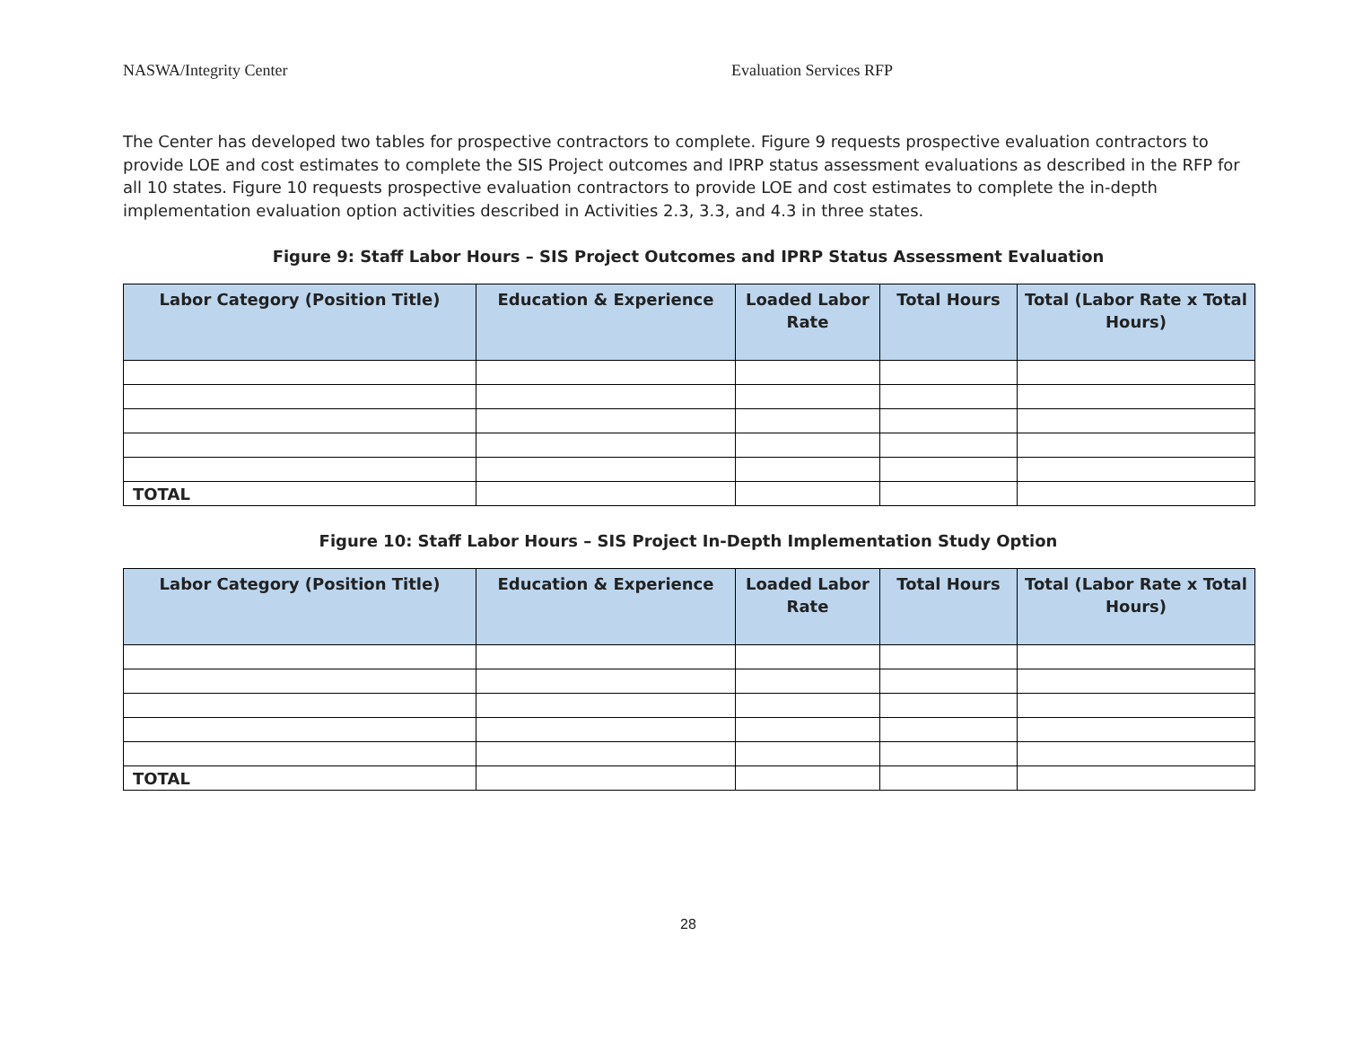NASWA/Integrity Center Evaluation Services RFP
The Center has developed two tables for prospective contractors to complete. Figure 9 requests prospective evaluation contractors to provide LOE and cost estimates to complete the SIS Project outcomes and IPRP status assessment evaluations as described in the RFP for all 10 states. Figure 10 requests prospective evaluation contractors to provide LOE and cost estimates to complete the in-depth implementation evaluation option activities described in Activities 2.3, 3.3, and 4.3 in three states.
Figure 9: Staff Labor Hours – SIS Project Outcomes and IPRP Status Assessment Evaluation
| Labor Category (Position Title) | Education & Experience | Loaded Labor Rate | Total Hours | Total (Labor Rate x Total Hours) |
| --- | --- | --- | --- | --- |
| TOTAL | | | | |
Figure 10: Staff Labor Hours – SIS Project In-Depth Implementation Study Option
| Labor Category (Position Title) | Education & Experience | Loaded Labor Rate | Total Hours | Total (Labor Rate x Total Hours) |
| --- | --- | --- | --- | --- |
| TOTAL | | | | |
28